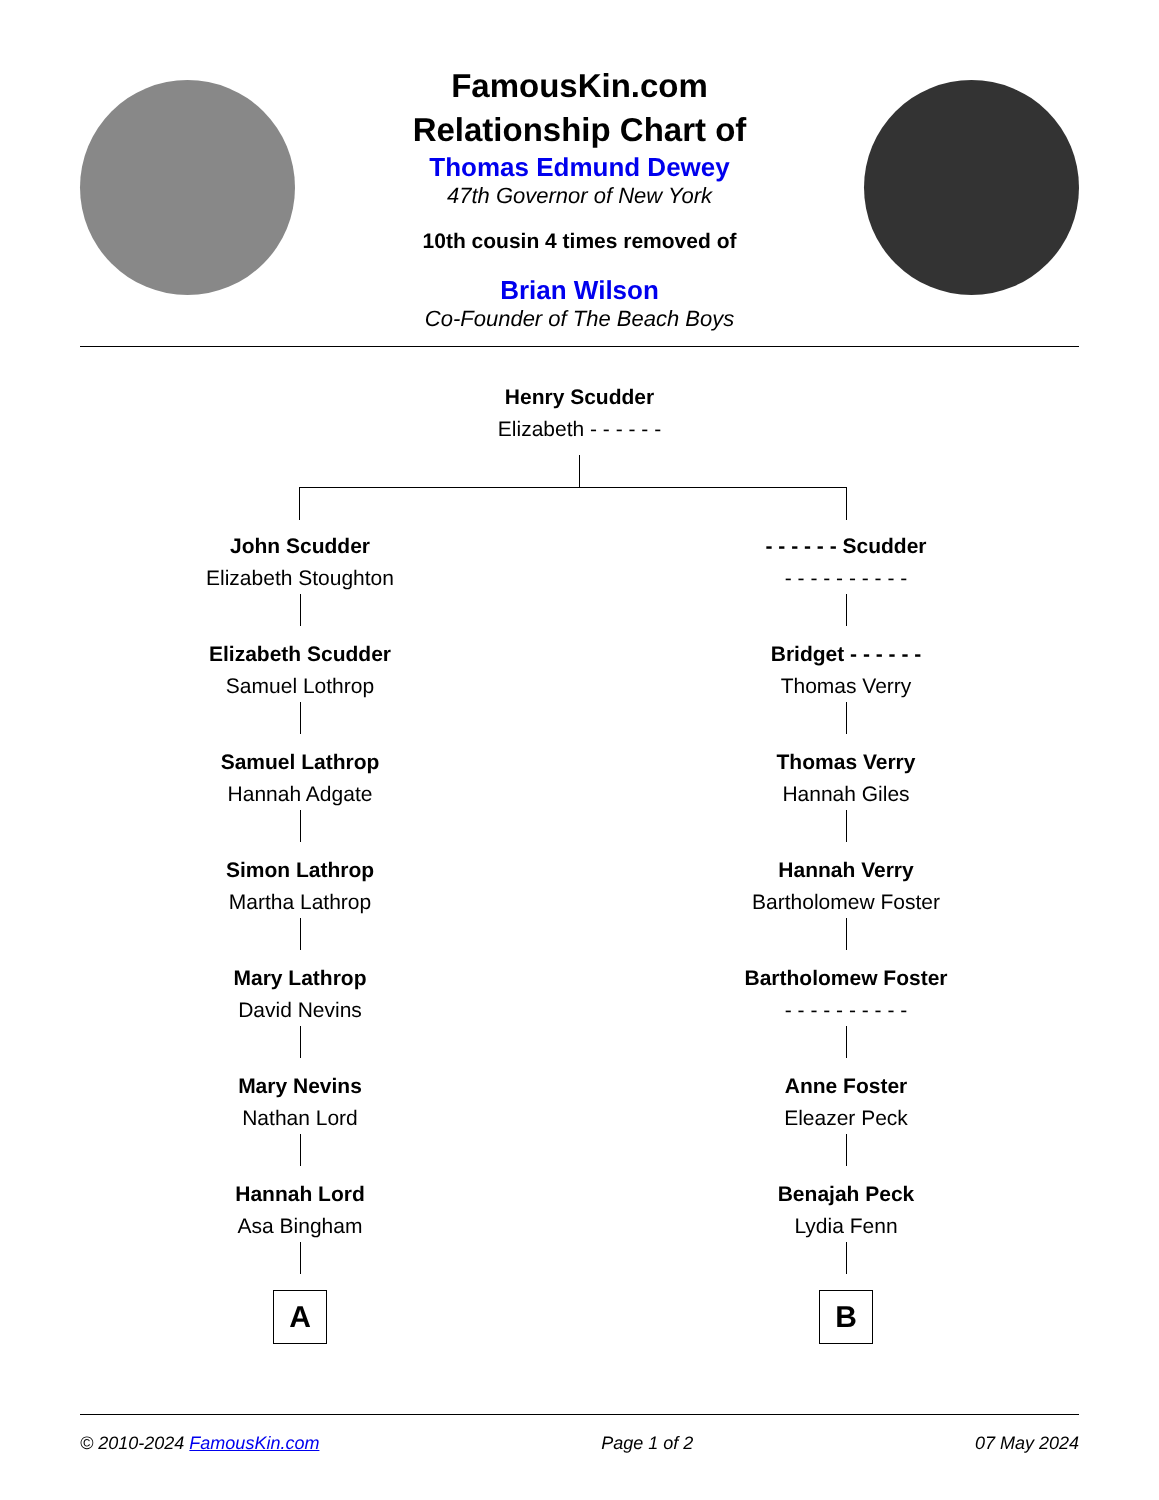FamousKin.com
Relationship Chart of
Thomas Edmund Dewey
47th Governor of New York
10th cousin 4 times removed of
Brian Wilson
Co-Founder of The Beach Boys
Henry Scudder
Elizabeth - - - - - -
John Scudder
Elizabeth Stoughton
Elizabeth Scudder
Samuel Lothrop
Samuel Lathrop
Hannah Adgate
Simon Lathrop
Martha Lathrop
Mary Lathrop
David Nevins
Mary Nevins
Nathan Lord
Hannah Lord
Asa Bingham
A
- - - - - - Scudder
- - - - - - - - - -
Bridget - - - - - -
Thomas Verry
Thomas Verry
Hannah Giles
Hannah Verry
Bartholomew Foster
Bartholomew Foster
- - - - - - - - - -
Anne Foster
Eleazer Peck
Benajah Peck
Lydia Fenn
B
© 2010-2024 FamousKin.com Page 1 of 2 07 May 2024